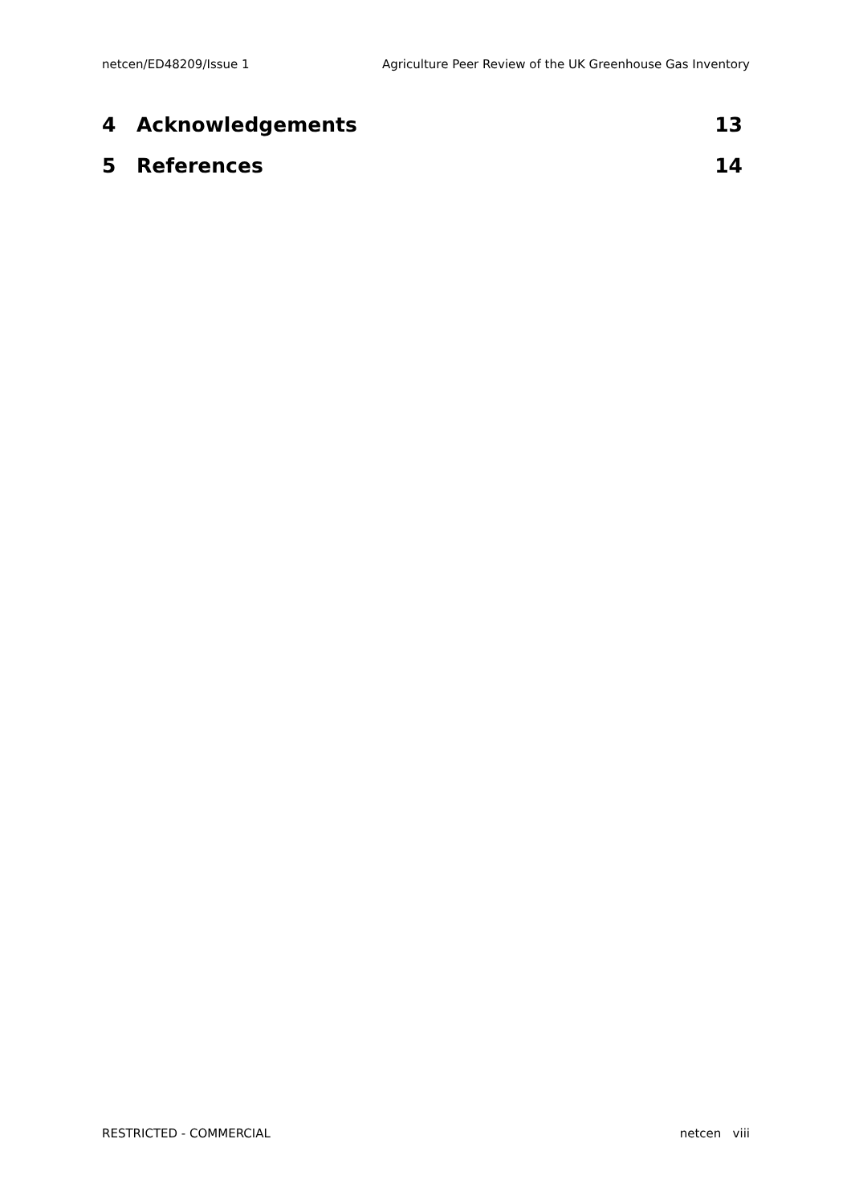netcen/ED48209/Issue 1 Agriculture Peer Review of the UK Greenhouse Gas Inventory
4 Acknowledgements 13
5 References 14
RESTRICTED - COMMERCIAL netcen viii